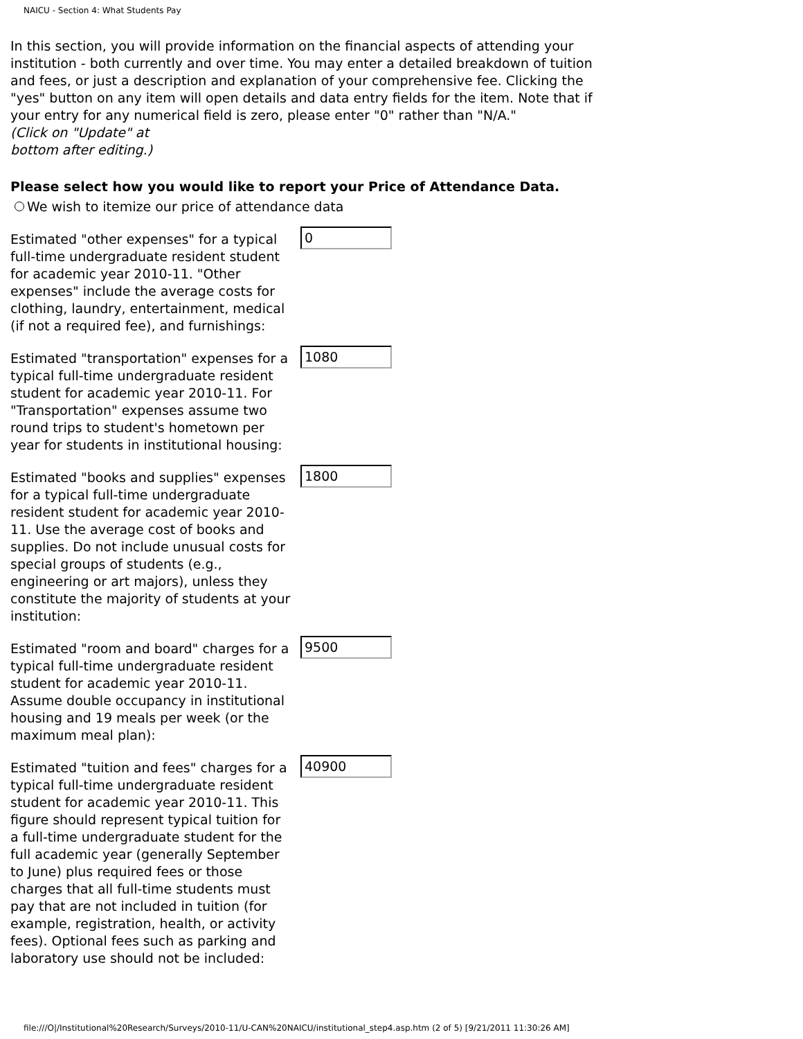NAICU - Section 4: What Students Pay
In this section, you will provide information on the financial aspects of attending your institution - both currently and over time. You may enter a detailed breakdown of tuition and fees, or just a description and explanation of your comprehensive fee. Clicking the "yes" button on any item will open details and data entry fields for the item. Note that if your entry for any numerical field is zero, please enter "0" rather than "N/A."
(Click on "Update" at
bottom after editing.)
Please select how you would like to report your Price of Attendance Data.
We wish to itemize our price of attendance data
Estimated "other expenses" for a typical full-time undergraduate resident student for academic year 2010-11. "Other expenses" include the average costs for clothing, laundry, entertainment, medical (if not a required fee), and furnishings:
0
Estimated "transportation" expenses for a typical full-time undergraduate resident student for academic year 2010-11. For "Transportation" expenses assume two round trips to student's hometown per year for students in institutional housing:
1080
Estimated "books and supplies" expenses for a typical full-time undergraduate resident student for academic year 2010-11. Use the average cost of books and supplies. Do not include unusual costs for special groups of students (e.g., engineering or art majors), unless they constitute the majority of students at your institution:
1800
Estimated "room and board" charges for a typical full-time undergraduate resident student for academic year 2010-11. Assume double occupancy in institutional housing and 19 meals per week (or the maximum meal plan):
9500
Estimated "tuition and fees" charges for a typical full-time undergraduate resident student for academic year 2010-11. This figure should represent typical tuition for a full-time undergraduate student for the full academic year (generally September to June) plus required fees or those charges that all full-time students must pay that are not included in tuition (for example, registration, health, or activity fees). Optional fees such as parking and laboratory use should not be included:
40900
file:///O|/Institutional%20Research/Surveys/2010-11/U-CAN%20NAICU/institutional_step4.asp.htm (2 of 5) [9/21/2011 11:30:26 AM]